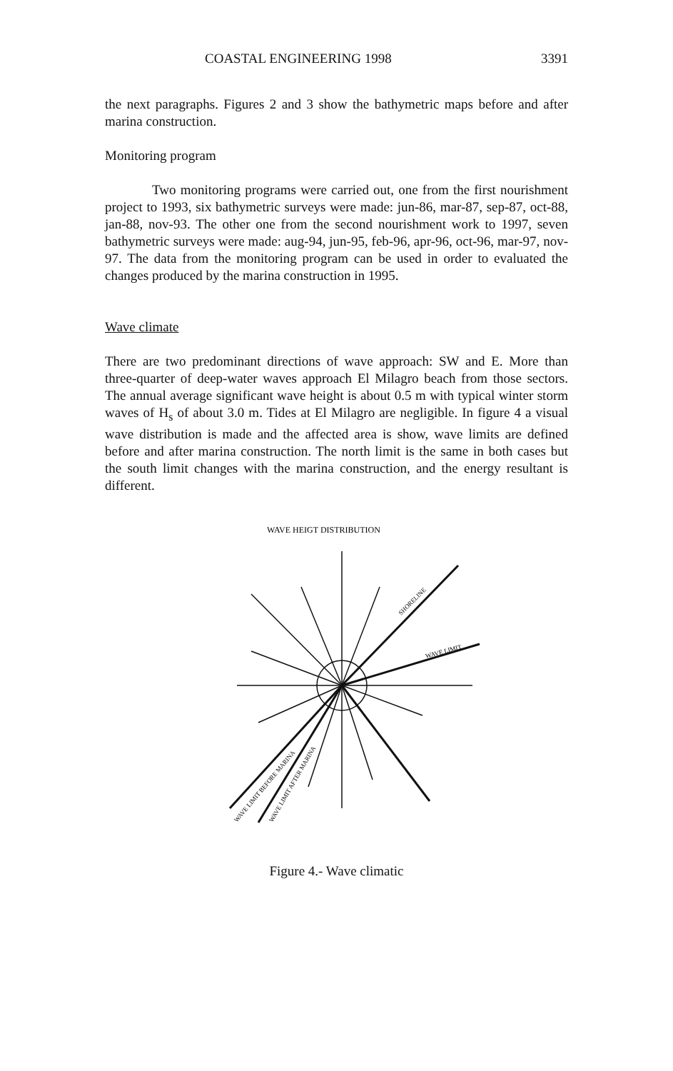COASTAL ENGINEERING 1998 3391
the next paragraphs. Figures 2 and 3 show the bathymetric maps before and after marina construction.
Monitoring program
Two monitoring programs were carried out, one from the first nourishment project to 1993, six bathymetric surveys were made: jun-86, mar-87, sep-87, oct-88, jan-88, nov-93. The other one from the second nourishment work to 1997, seven bathymetric surveys were made: aug-94, jun-95, feb-96, apr-96, oct-96, mar-97, nov-97. The data from the monitoring program can be used in order to evaluated the changes produced by the marina construction in 1995.
Wave climate
There are two predominant directions of wave approach: SW and E. More than three-quarter of deep-water waves approach El Milagro beach from those sectors. The annual average significant wave height is about 0.5 m with typical winter storm waves of H<sub>s</sub> of about 3.0 m. Tides at El Milagro are negligible. In figure 4 a visual wave distribution is made and the affected area is show, wave limits are defined before and after marina construction. The north limit is the same in both cases but the south limit changes with the marina construction, and the energy resultant is different.
WAVE HEIGT DISTRIBUTION
SHORELINE
WAVE LIMIT
WAVE LIMIT BEFORE MARINA
WAVE LIMIT AFTER MARINA
Figure 4.- Wave climatic